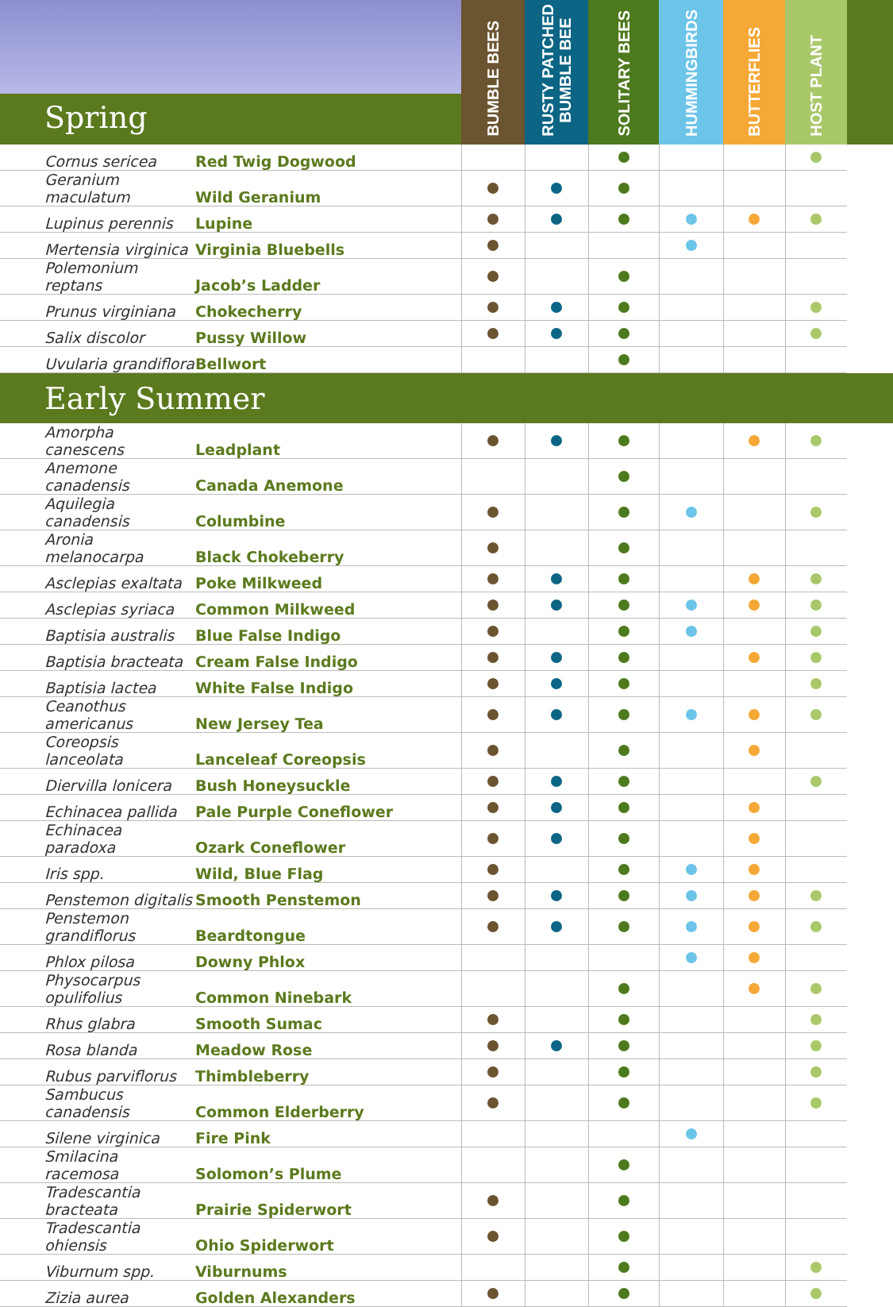| Spring | | BUMBLE BEES | RUSTY PATCHED BUMBLE BEE | SOLITARY BEES | HUMMINGBIRDS | BUTTERFLIES | HOST PLANT | |
| --- | --- | --- | --- | --- | --- | --- | --- | --- |
| Cornus sericea | Red Twig Dogwood | | | | | | | |
| Geranium maculatum | Wild Geranium | | | | | | | |
| Lupinus perennis | Lupine | | | | | | | |
| Mertensia virginica | Virginia Bluebells | | | | | | | |
| Polemonium reptans | Jacob’s Ladder | | | | | | | |
| Prunus virginiana | Chokecherry | | | | | | | |
| Salix discolor | Pussy Willow | | | | | | | |
| Uvularia grandiflora | Bellwort | | | | | | | |
| Early Summer | | | | | | | | |
| Amorpha canescens | Leadplant | | | | | | | |
| Anemone canadensis | Canada Anemone | | | | | | | |
| Aquilegia canadensis | Columbine | | | | | | | |
| Aronia melanocarpa | Black Chokeberry | | | | | | | |
| Asclepias exaltata | Poke Milkweed | | | | | | | |
| Asclepias syriaca | Common Milkweed | | | | | | | |
| Baptisia australis | Blue False Indigo | | | | | | | |
| Baptisia bracteata | Cream False Indigo | | | | | | | |
| Baptisia lactea | White False Indigo | | | | | | | |
| Ceanothus americanus | New Jersey Tea | | | | | | | |
| Coreopsis lanceolata | Lanceleaf Coreopsis | | | | | | | |
| Diervilla lonicera | Bush Honeysuckle | | | | | | | |
| Echinacea pallida | Pale Purple Coneflower | | | | | | | |
| Echinacea paradoxa | Ozark Coneflower | | | | | | | |
| Iris spp. | Wild, Blue Flag | | | | | | | |
| Penstemon digitalis | Smooth Penstemon | | | | | | | |
| Penstemon grandiflorus | Beardtongue | | | | | | | |
| Phlox pilosa | Downy Phlox | | | | | | | |
| Physocarpus opulifolius | Common Ninebark | | | | | | | |
| Rhus glabra | Smooth Sumac | | | | | | | |
| Rosa blanda | Meadow Rose | | | | | | | |
| Rubus parviflorus | Thimbleberry | | | | | | | |
| Sambucus canadensis | Common Elderberry | | | | | | | |
| Silene virginica | Fire Pink | | | | | | | |
| Smilacina racemosa | Solomon’s Plume | | | | | | | |
| Tradescantia bracteata | Prairie Spiderwort | | | | | | | |
| Tradescantia ohiensis | Ohio Spiderwort | | | | | | | |
| Viburnum spp. | Viburnums | | | | | | | |
| Zizia aurea | Golden Alexanders | | | | | | | |